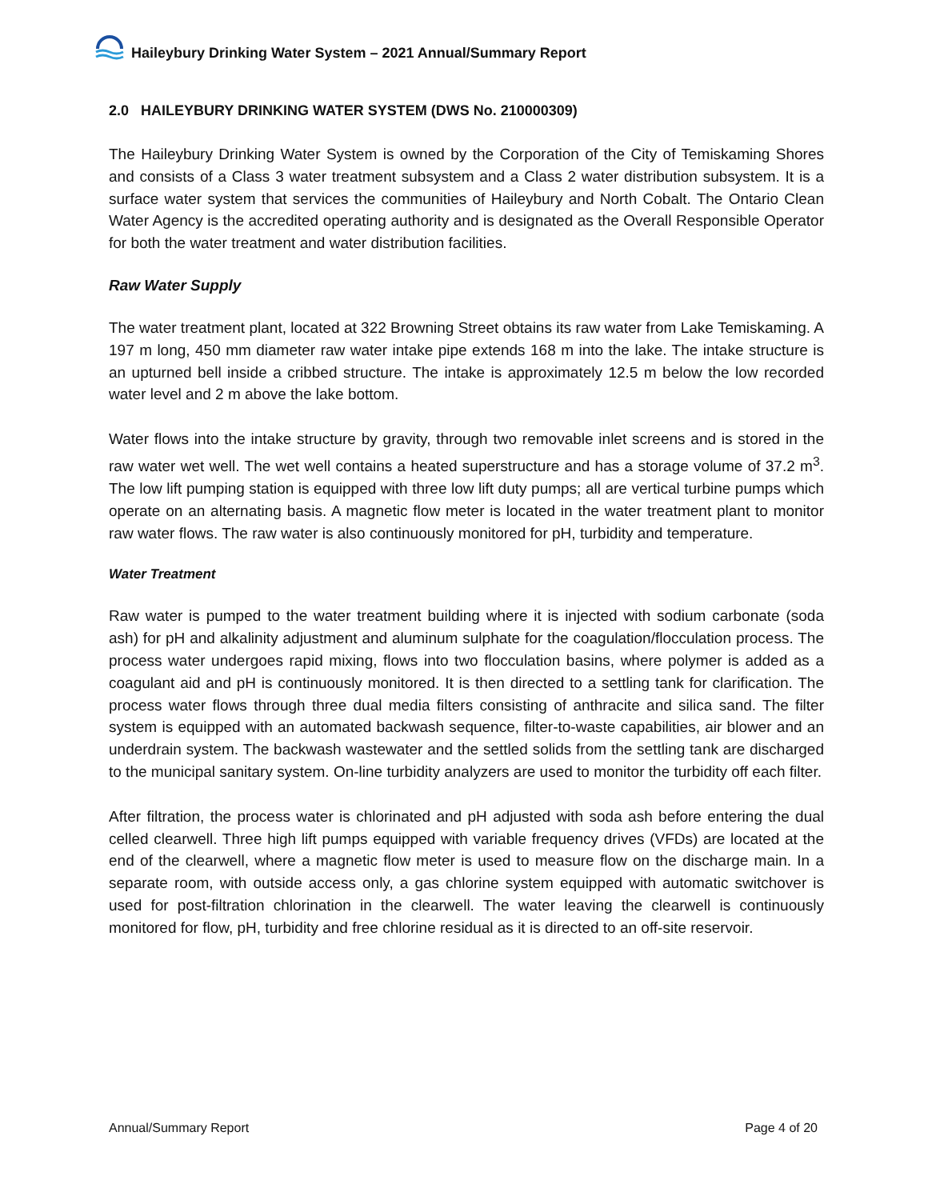Haileybury Drinking Water System – 2021 Annual/Summary Report
2.0 HAILEYBURY DRINKING WATER SYSTEM (DWS No. 210000309)
The Haileybury Drinking Water System is owned by the Corporation of the City of Temiskaming Shores and consists of a Class 3 water treatment subsystem and a Class 2 water distribution subsystem. It is a surface water system that services the communities of Haileybury and North Cobalt. The Ontario Clean Water Agency is the accredited operating authority and is designated as the Overall Responsible Operator for both the water treatment and water distribution facilities.
Raw Water Supply
The water treatment plant, located at 322 Browning Street obtains its raw water from Lake Temiskaming. A 197 m long, 450 mm diameter raw water intake pipe extends 168 m into the lake. The intake structure is an upturned bell inside a cribbed structure. The intake is approximately 12.5 m below the low recorded water level and 2 m above the lake bottom.
Water flows into the intake structure by gravity, through two removable inlet screens and is stored in the raw water wet well. The wet well contains a heated superstructure and has a storage volume of 37.2 m<sup>3</sup>. The low lift pumping station is equipped with three low lift duty pumps; all are vertical turbine pumps which operate on an alternating basis. A magnetic flow meter is located in the water treatment plant to monitor raw water flows. The raw water is also continuously monitored for pH, turbidity and temperature.
Water Treatment
Raw water is pumped to the water treatment building where it is injected with sodium carbonate (soda ash) for pH and alkalinity adjustment and aluminum sulphate for the coagulation/flocculation process. The process water undergoes rapid mixing, flows into two flocculation basins, where polymer is added as a coagulant aid and pH is continuously monitored. It is then directed to a settling tank for clarification. The process water flows through three dual media filters consisting of anthracite and silica sand. The filter system is equipped with an automated backwash sequence, filter-to-waste capabilities, air blower and an underdrain system. The backwash wastewater and the settled solids from the settling tank are discharged to the municipal sanitary system. On-line turbidity analyzers are used to monitor the turbidity off each filter.
After filtration, the process water is chlorinated and pH adjusted with soda ash before entering the dual celled clearwell. Three high lift pumps equipped with variable frequency drives (VFDs) are located at the end of the clearwell, where a magnetic flow meter is used to measure flow on the discharge main. In a separate room, with outside access only, a gas chlorine system equipped with automatic switchover is used for post-filtration chlorination in the clearwell. The water leaving the clearwell is continuously monitored for flow, pH, turbidity and free chlorine residual as it is directed to an off-site reservoir.
Annual/Summary Report Page 4 of 20